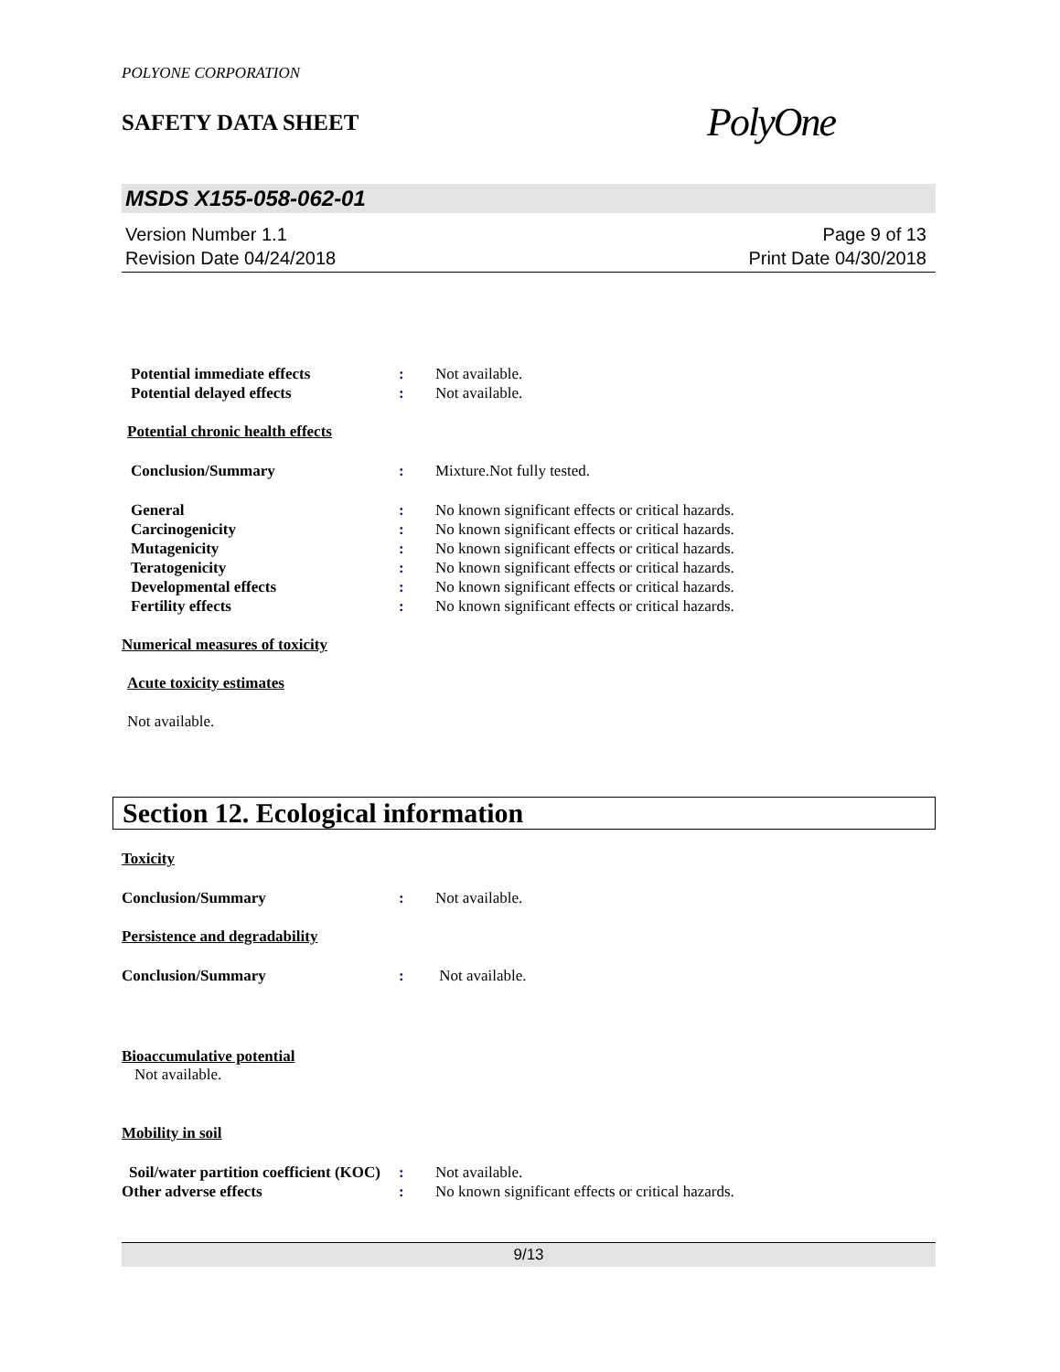POLYONE CORPORATION
SAFETY DATA SHEET
PolyOne
MSDS X155-058-062-01
Version Number 1.1
Revision Date 04/24/2018
Page 9 of 13
Print Date 04/30/2018
Potential immediate effects : Not available.
Potential delayed effects : Not available.
Potential chronic health effects
Conclusion/Summary : Mixture.Not fully tested.
General : No known significant effects or critical hazards.
Carcinogenicity : No known significant effects or critical hazards.
Mutagenicity : No known significant effects or critical hazards.
Teratogenicity : No known significant effects or critical hazards.
Developmental effects : No known significant effects or critical hazards.
Fertility effects : No known significant effects or critical hazards.
Numerical measures of toxicity
Acute toxicity estimates
Not available.
Section 12. Ecological information
Toxicity
Conclusion/Summary : Not available.
Persistence and degradability
Conclusion/Summary : Not available.
Bioaccumulative potential
Not available.
Mobility in soil
Soil/water partition coefficient (KOC)
: Not available.
Other adverse effects : No known significant effects or critical hazards.
9/13